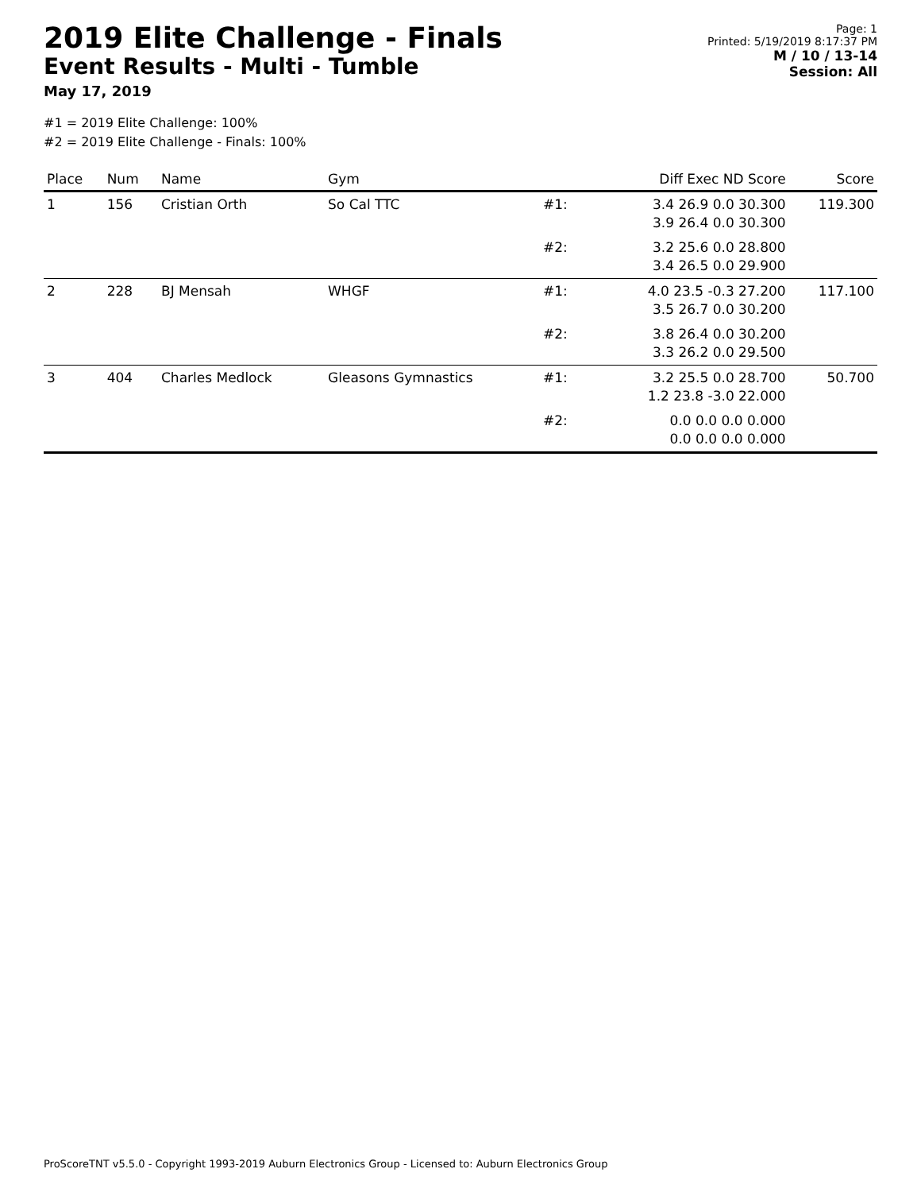2019 Elite Challenge - Finals
Event Results - Multi - Tumble
May 17, 2019
Page: 1
Printed: 5/19/2019 8:17:37 PM
M / 10 / 13-14
Session: All
#1 = 2019 Elite Challenge: 100%
#2 = 2019 Elite Challenge - Finals: 100%
| Place | Num | Name | Gym | | Diff Exec ND Score | Score |
| --- | --- | --- | --- | --- | --- | --- |
| 1 | 156 | Cristian Orth | So Cal TTC | #1: | 3.4 26.9 0.0 30.300 3.9 26.4 0.0 30.300 | 119.300 |
| | | | | #2: | 3.2 25.6 0.0 28.800 3.4 26.5 0.0 29.900 | |
| 2 | 228 | BJ Mensah | WHGF | #1: | 4.0 23.5 -0.3 27.200 3.5 26.7 0.0 30.200 | 117.100 |
| | | | | #2: | 3.8 26.4 0.0 30.200 3.3 26.2 0.0 29.500 | |
| 3 | 404 | Charles Medlock | Gleasons Gymnastics | #1: | 3.2 25.5 0.0 28.700 1.2 23.8 -3.0 22.000 | 50.700 |
| | | | | #2: | 0.0 0.0 0.0 0.000 0.0 0.0 0.0 0.000 | |
ProScoreTNT v5.5.0 - Copyright 1993-2019 Auburn Electronics Group - Licensed to: Auburn Electronics Group